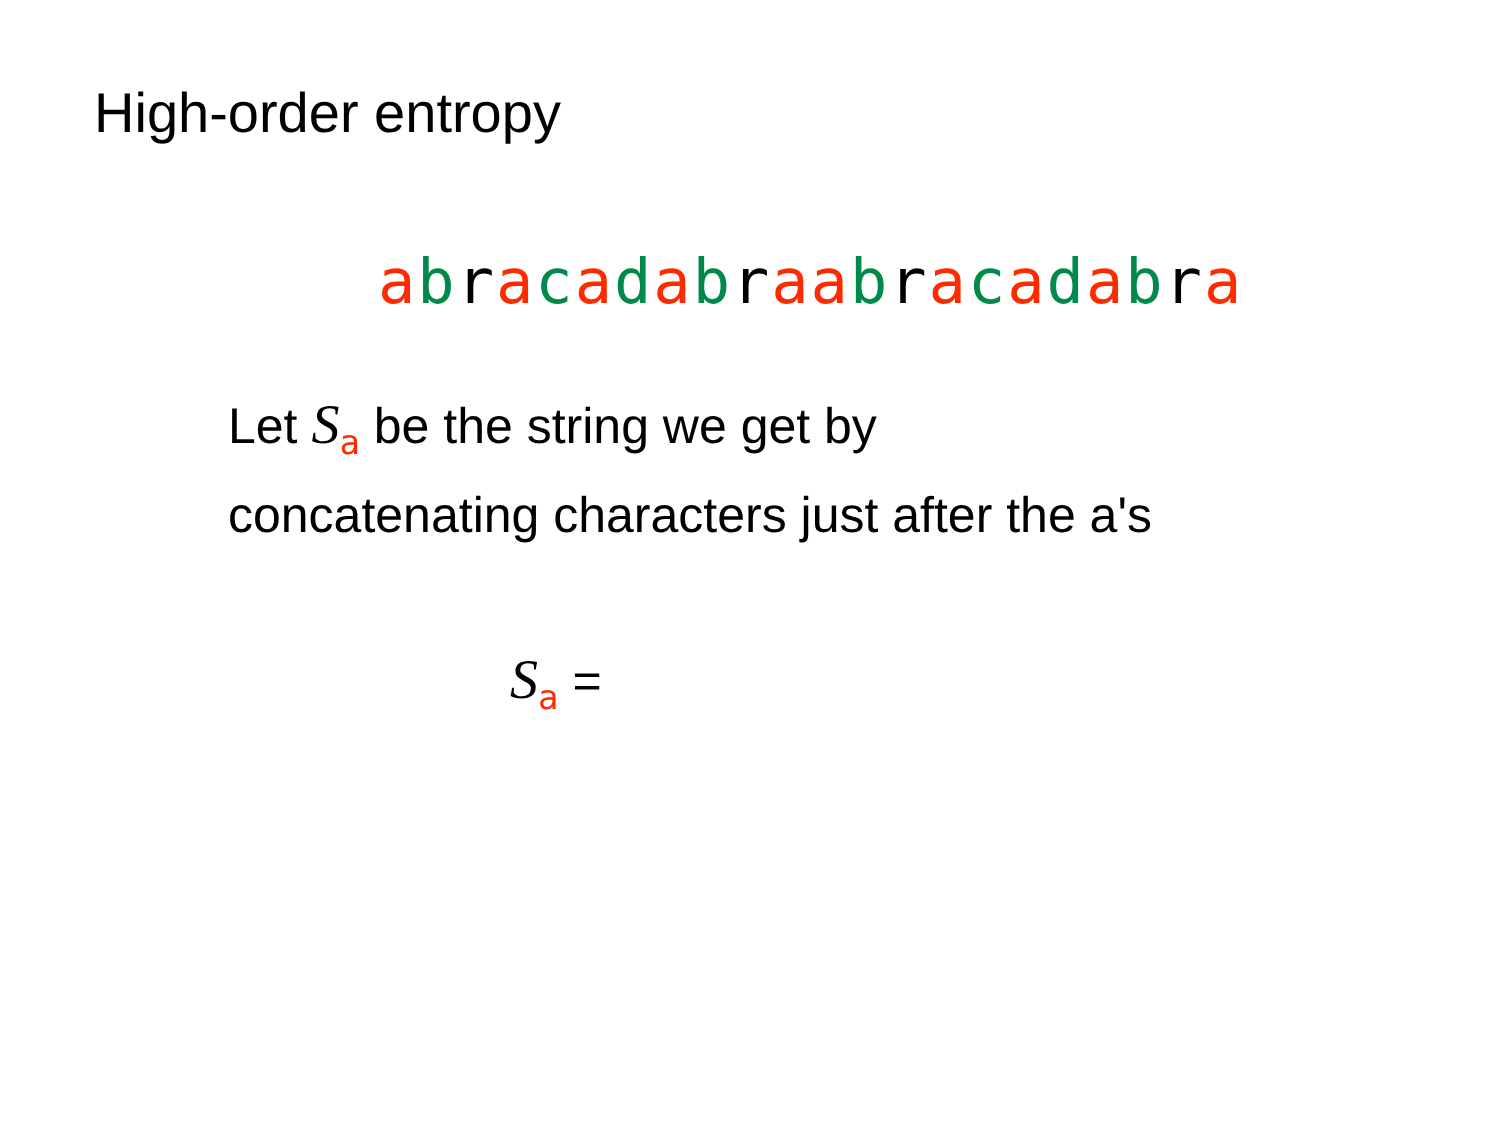High-order entropy
abracadabraabracadabra
Let S<sub>a</sub> be the string we get by
concatenating characters just after the a's
S<sub>a</sub> =